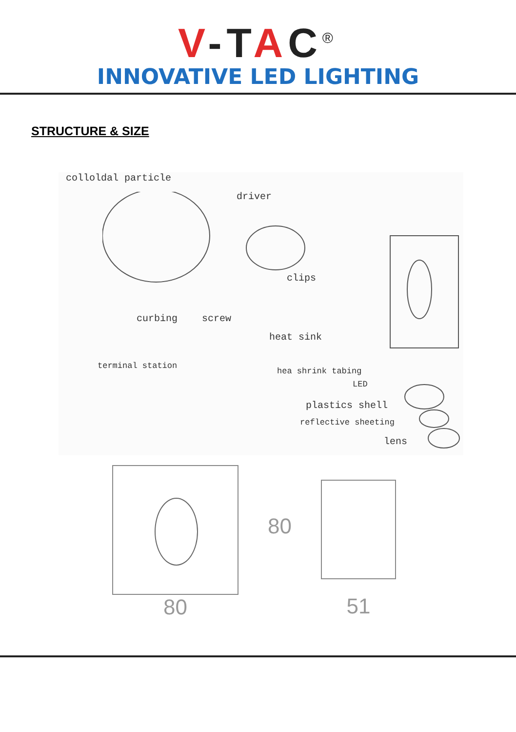V-TAC<sup>®</sup>
INNOVATIVE LED LIGHTING
STRUCTURE & SIZE
colloldal particle
driver
clips
curbing screw
heat sink
terminal station
hea shrink tabing
LED
plastics shell
reflective sheeting
lens
80
80
51